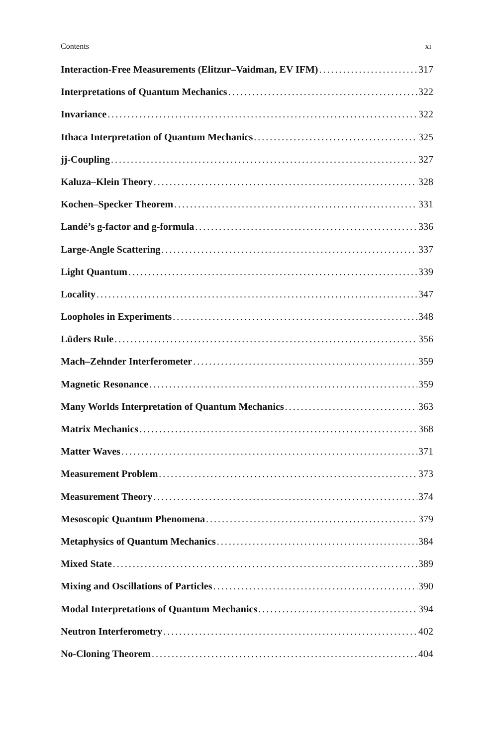Contents xi
Interaction-Free Measurements (Elitzur–Vaidman, EV IFM) 317
Interpretations of Quantum Mechanics 322
Invariance 322
Ithaca Interpretation of Quantum Mechanics 325
jj-Coupling 327
Kaluza–Klein Theory 328
Kochen–Specker Theorem 331
Landé’s g-factor and g-formula 336
Large-Angle Scattering 337
Light Quantum 339
Locality 347
Loopholes in Experiments 348
Lüders Rule 356
Mach–Zehnder Interferometer 359
Magnetic Resonance 359
Many Worlds Interpretation of Quantum Mechanics 363
Matrix Mechanics 368
Matter Waves 371
Measurement Problem 373
Measurement Theory 374
Mesoscopic Quantum Phenomena 379
Metaphysics of Quantum Mechanics 384
Mixed State 389
Mixing and Oscillations of Particles 390
Modal Interpretations of Quantum Mechanics 394
Neutron Interferometry 402
No-Cloning Theorem 404